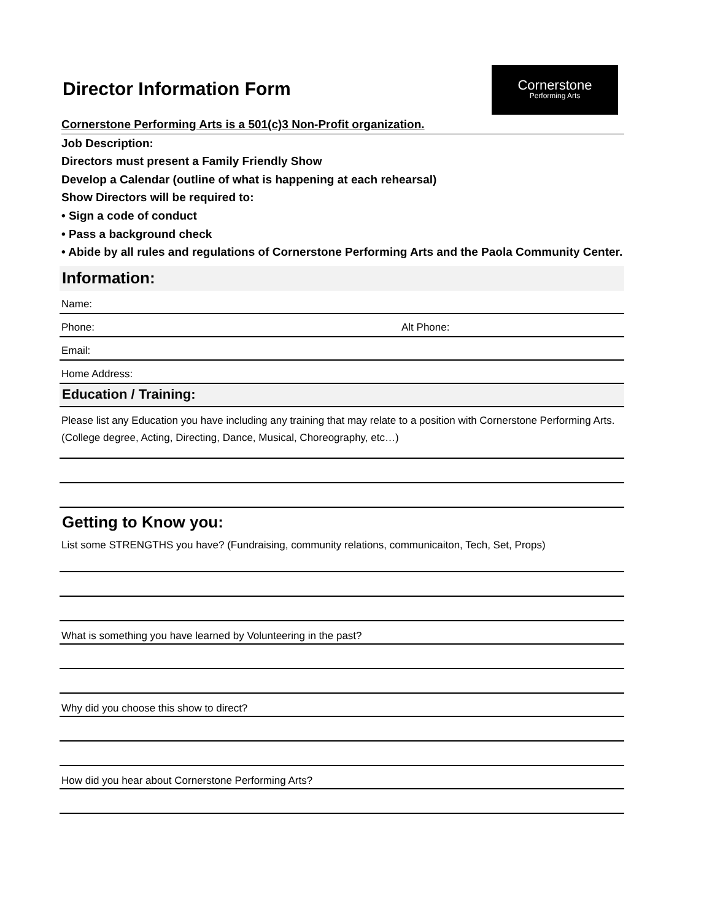Cornerstone
Performing Arts
Director Information Form
Cornerstone Performing Arts is a 501(c)3 Non-Profit organization.
Job Description:
Directors must present a Family Friendly Show
Develop a Calendar (outline of what is happening at each rehearsal)
Show Directors will be required to:
• Sign a code of conduct
• Pass a background check
• Abide by all rules and regulations of Cornerstone Performing Arts and the Paola Community Center.
Information:
Name:
Phone: Alt Phone:
Email:
Home Address:
Education / Training:
Please list any Education you have including any training that may relate to a position with Cornerstone Performing Arts. (College degree, Acting, Directing, Dance, Musical, Choreography, etc…)
Getting to Know you:
List some STRENGTHS you have? (Fundraising, community relations, communicaiton, Tech, Set, Props)
What is something you have learned by Volunteering in the past?
Why did you choose this show to direct?
How did you hear about Cornerstone Performing Arts?